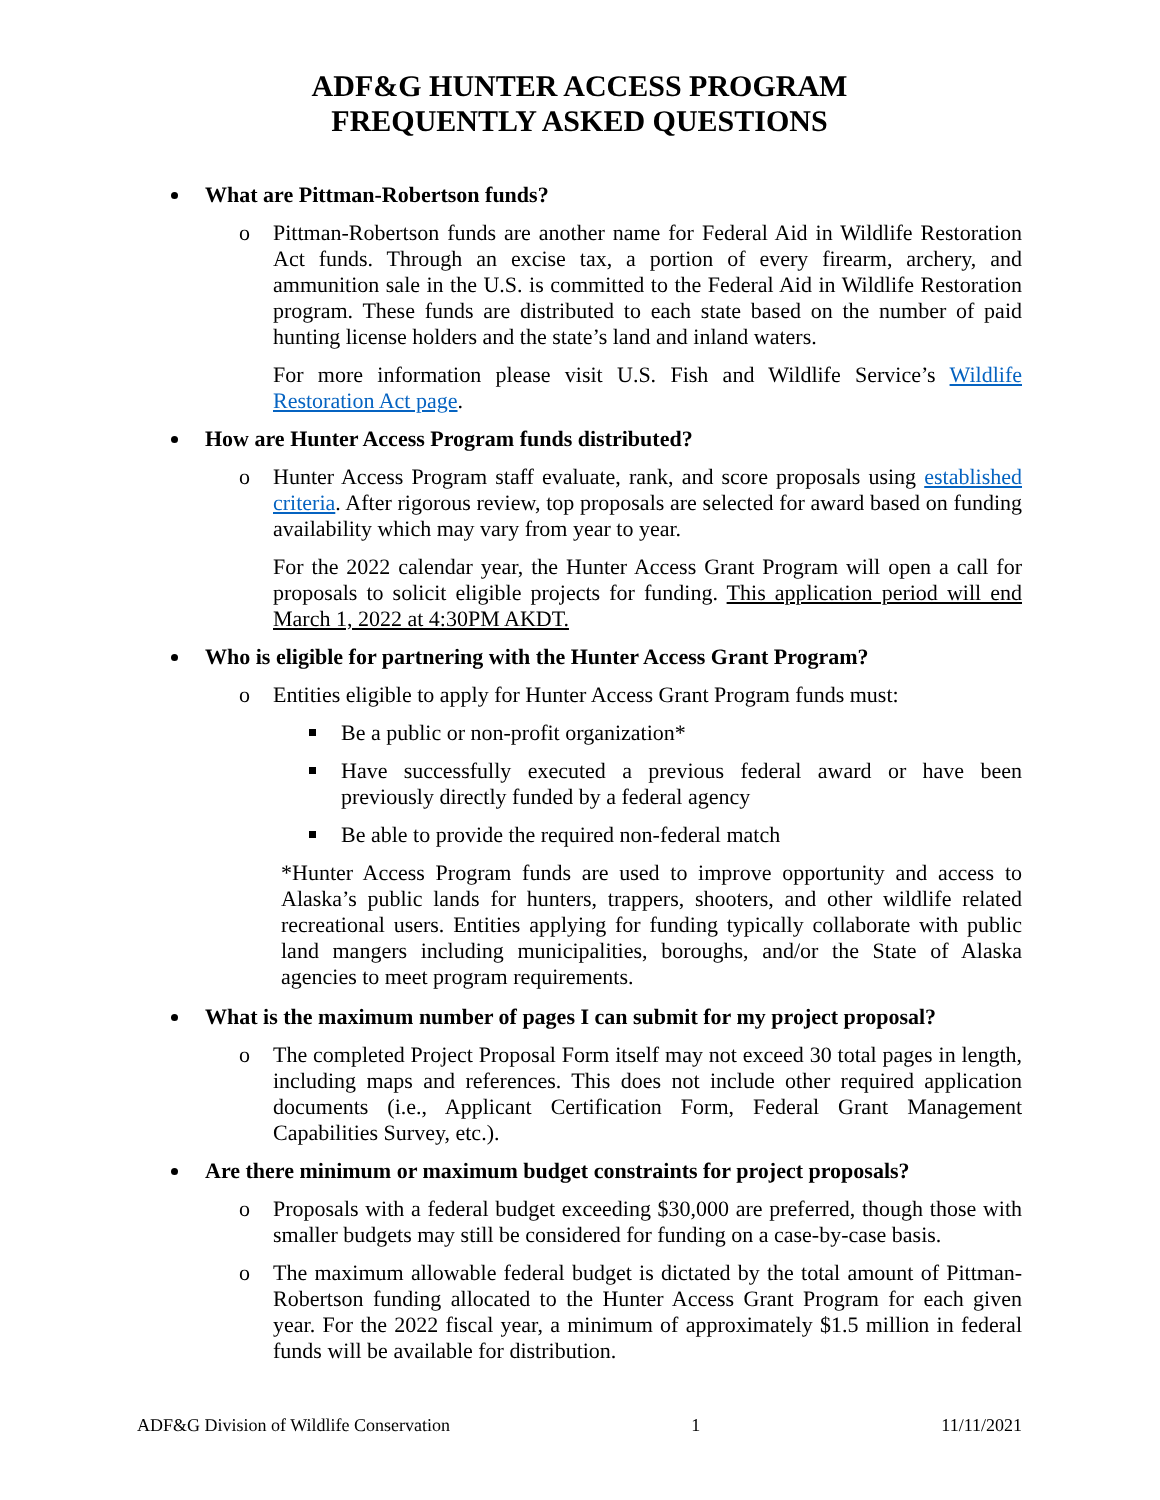ADF&G HUNTER ACCESS PROGRAM
FREQUENTLY ASKED QUESTIONS
What are Pittman-Robertson funds?
o Pittman-Robertson funds are another name for Federal Aid in Wildlife Restoration Act funds. Through an excise tax, a portion of every firearm, archery, and ammunition sale in the U.S. is committed to the Federal Aid in Wildlife Restoration program. These funds are distributed to each state based on the number of paid hunting license holders and the state’s land and inland waters.
For more information please visit U.S. Fish and Wildlife Service’s Wildlife Restoration Act page.
How are Hunter Access Program funds distributed?
o Hunter Access Program staff evaluate, rank, and score proposals using established criteria. After rigorous review, top proposals are selected for award based on funding availability which may vary from year to year.
For the 2022 calendar year, the Hunter Access Grant Program will open a call for proposals to solicit eligible projects for funding. This application period will end March 1, 2022 at 4:30PM AKDT.
Who is eligible for partnering with the Hunter Access Grant Program?
o Entities eligible to apply for Hunter Access Grant Program funds must:
Be a public or non-profit organization*
Have successfully executed a previous federal award or have been previously directly funded by a federal agency
Be able to provide the required non-federal match
*Hunter Access Program funds are used to improve opportunity and access to Alaska’s public lands for hunters, trappers, shooters, and other wildlife related recreational users. Entities applying for funding typically collaborate with public land mangers including municipalities, boroughs, and/or the State of Alaska agencies to meet program requirements.
What is the maximum number of pages I can submit for my project proposal?
o The completed Project Proposal Form itself may not exceed 30 total pages in length, including maps and references. This does not include other required application documents (i.e., Applicant Certification Form, Federal Grant Management Capabilities Survey, etc.).
Are there minimum or maximum budget constraints for project proposals?
o Proposals with a federal budget exceeding $30,000 are preferred, though those with smaller budgets may still be considered for funding on a case-by-case basis.
o The maximum allowable federal budget is dictated by the total amount of Pittman-Robertson funding allocated to the Hunter Access Grant Program for each given year. For the 2022 fiscal year, a minimum of approximately $1.5 million in federal funds will be available for distribution.
ADF&G Division of Wildlife Conservation 1 11/11/2021